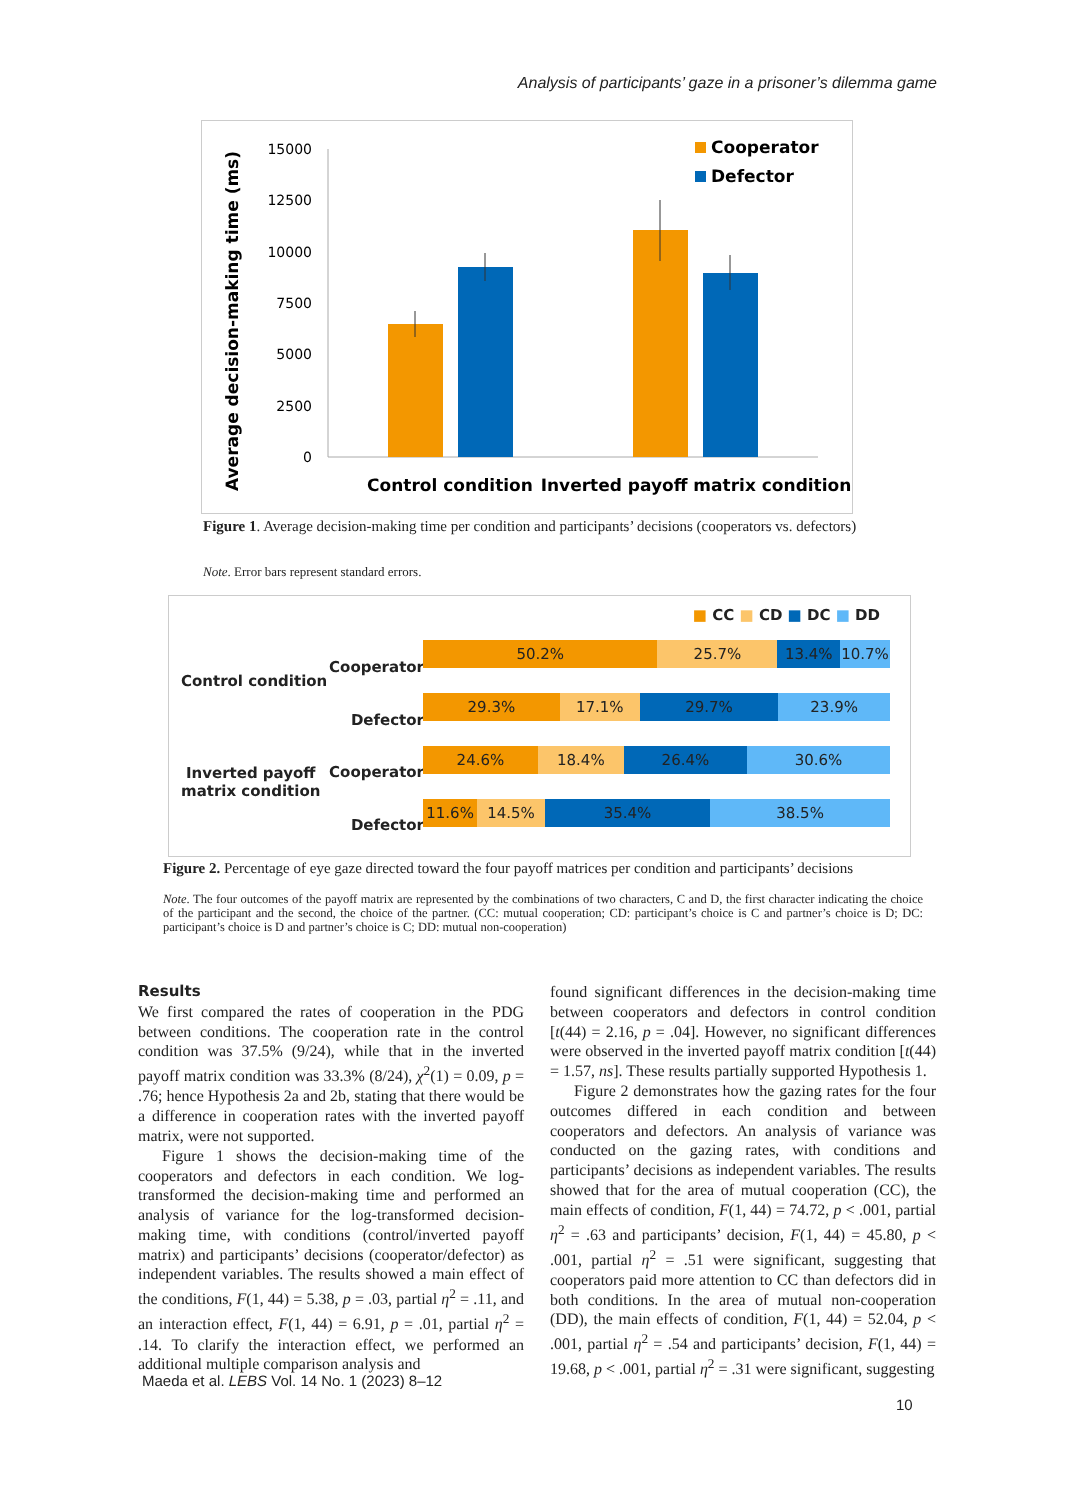Analysis of participants’ gaze in a prisoner’s dilemma game
Average decision-making time (ms)
15000
12500
10000
7500
5000
2500
0
Cooperator
Defector
Control condition
Inverted payoff matrix condition
Figure 1. Average decision-making time per condition and participants’ decisions (cooperators vs. defectors)
Note. Error bars represent standard errors.
■ CC ■ CD ■ DC ■ DD
Control condition
Inverted payoff
matrix condition
Cooperator
Defector
Cooperator
Defector
50.2% 25.7% 13.4% 10.7%
29.3% 17.1% 29.7% 23.9%
24.6% 18.4% 26.4% 30.6%
11.6% 14.5% 35.4% 38.5%
Figure 2. Percentage of eye gaze directed toward the four payoff matrices per condition and participants’ decisions
Note. The four outcomes of the payoff matrix are represented by the combinations of two characters, C and D, the first character indicating the choice of the participant and the second, the choice of the partner. (CC: mutual cooperation; CD: participant’s choice is C and partner’s choice is D; DC: participant’s choice is D and partner’s choice is C; DD: mutual non-cooperation)
Results
We first compared the rates of cooperation in the PDG between conditions. The cooperation rate in the control condition was 37.5% (9/24), while that in the inverted payoff matrix condition was 33.3% (8/24), χ<sup>2</sup>(1) = 0.09, p = .76; hence Hypothesis 2a and 2b, stating that there would be a difference in cooperation rates with the inverted payoff matrix, were not supported.
Figure 1 shows the decision-making time of the cooperators and defectors in each condition. We log-transformed the decision-making time and performed an analysis of variance for the log-transformed decision-making time, with conditions (control/inverted payoff matrix) and participants’ decisions (cooperator/defector) as independent variables. The results showed a main effect of the conditions, F(1, 44) = 5.38, p = .03, partial η<sup>2</sup> = .11, and an interaction effect, F(1, 44) = 6.91, p = .01, partial η<sup>2</sup> = .14. To clarify the interaction effect, we performed an additional multiple comparison analysis and
found significant differences in the decision-making time between cooperators and defectors in control condition [t(44) = 2.16, p = .04]. However, no significant differences were observed in the inverted payoff matrix condition [t(44) = 1.57, ns]. These results partially supported Hypothesis 1.
Figure 2 demonstrates how the gazing rates for the four outcomes differed in each condition and between cooperators and defectors. An analysis of variance was conducted on the gazing rates, with conditions and participants’ decisions as independent variables. The results showed that for the area of mutual cooperation (CC), the main effects of condition, F(1, 44) = 74.72, p < .001, partial η<sup>2</sup> = .63 and participants’ decision, F(1, 44) = 45.80, p < .001, partial η<sup>2</sup> = .51 were significant, suggesting that cooperators paid more attention to CC than defectors did in both conditions. In the area of mutual non-cooperation (DD), the main effects of condition, F(1, 44) = 52.04, p < .001, partial η<sup>2</sup> = .54 and participants’ decision, F(1, 44) = 19.68, p < .001, partial η<sup>2</sup> = .31 were significant, suggesting
Maeda et al. LEBS Vol. 14 No. 1 (2023) 8–12
10